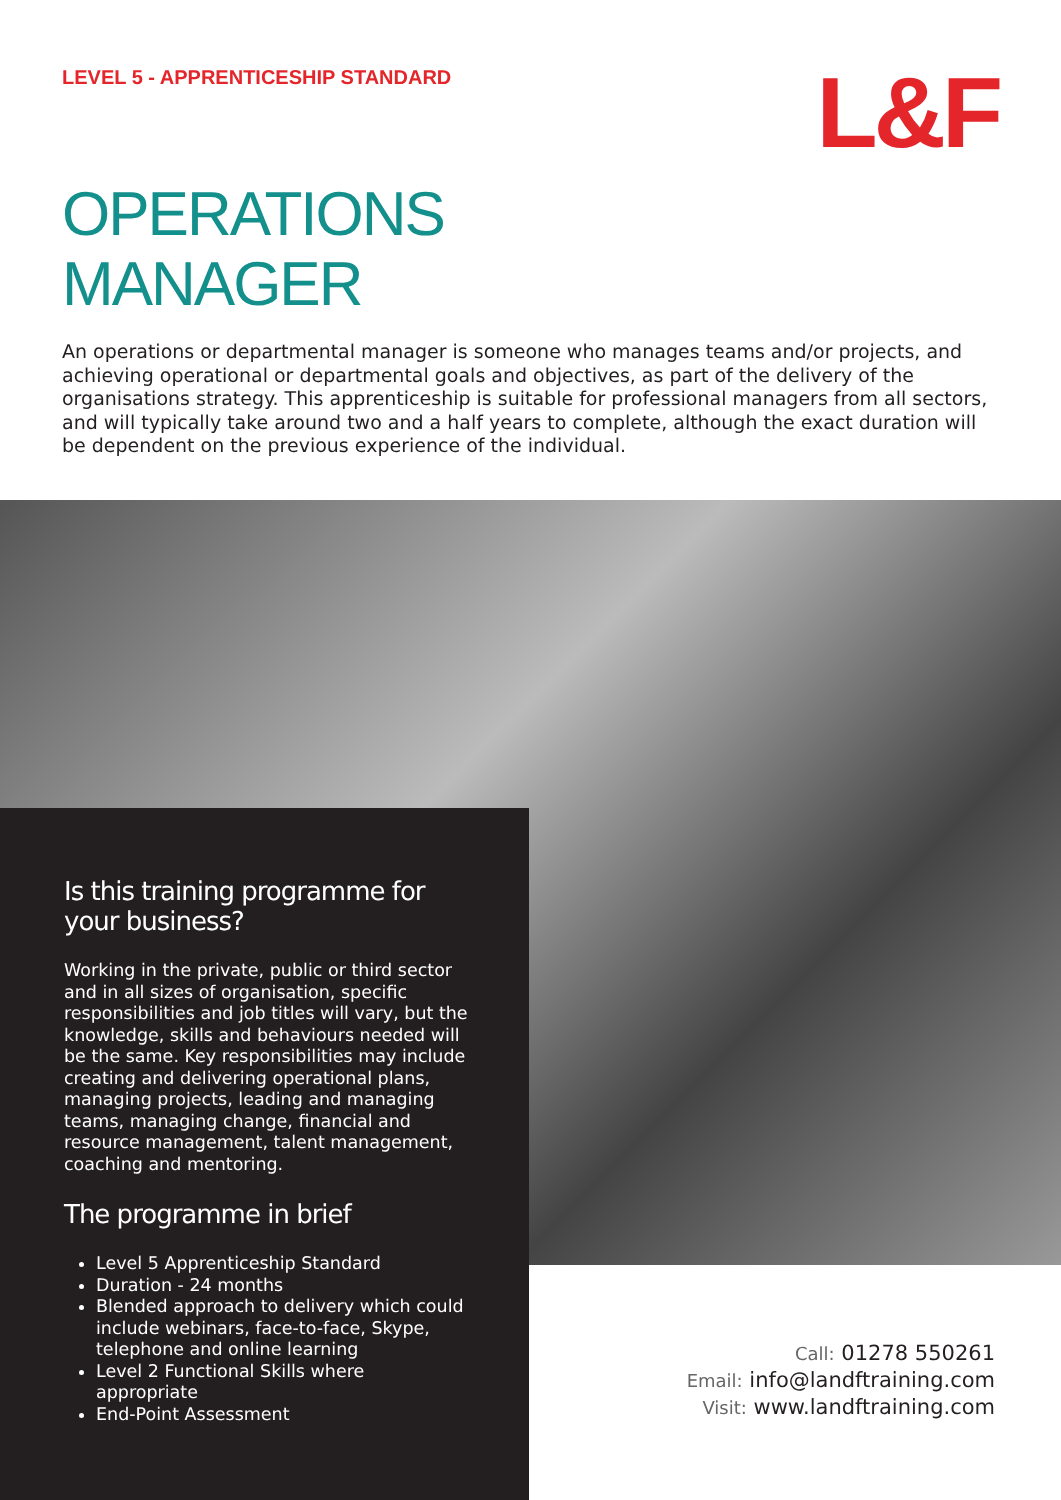LEVEL 5 - APPRENTICESHIP STANDARD
L&F
OPERATIONS
MANAGER
An operations or departmental manager is someone who manages teams and/or projects, and achieving operational or departmental goals and objectives, as part of the delivery of the organisations strategy. This apprenticeship is suitable for professional managers from all sectors, and will typically take around two and a half years to complete, although the exact duration will be dependent on the previous experience of the individual.
Is this training programme for your business?
Working in the private, public or third sector and in all sizes of organisation, specific responsibilities and job titles will vary, but the knowledge, skills and behaviours needed will be the same. Key responsibilities may include creating and delivering operational plans, managing projects, leading and managing teams, managing change, financial and resource management, talent management, coaching and mentoring.
The programme in brief
Level 5 Apprenticeship Standard
Duration - 24 months
Blended approach to delivery which could include webinars, face-to-face, Skype, telephone and online learning
Level 2 Functional Skills where appropriate
End-Point Assessment
Call: 01278 550261
Email: info@landftraining.com
Visit: www.landftraining.com